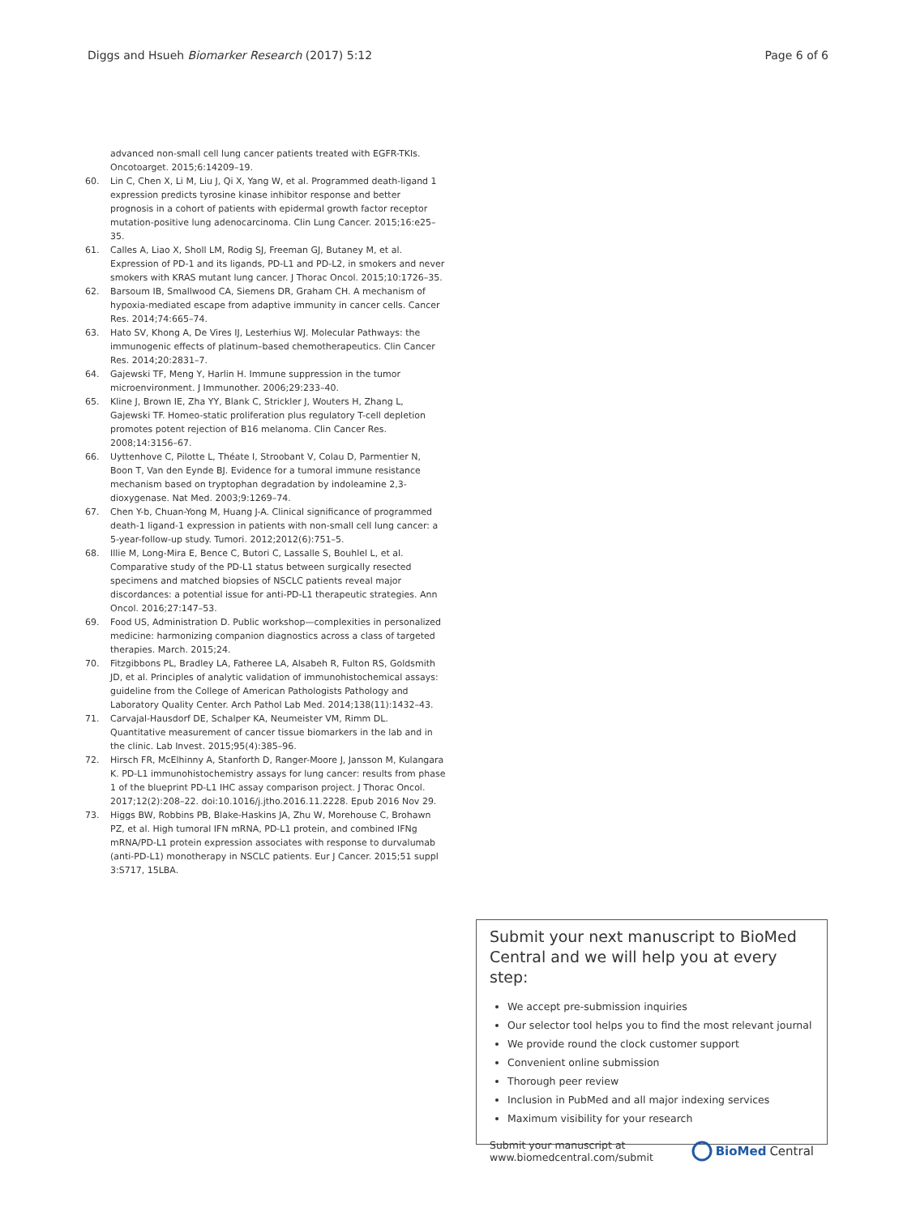Diggs and Hsueh Biomarker Research (2017) 5:12 Page 6 of 6
advanced non-small cell lung cancer patients treated with EGFR-TKIs. Oncotoarget. 2015;6:14209–19.
60. Lin C, Chen X, Li M, Liu J, Qi X, Yang W, et al. Programmed death-ligand 1 expression predicts tyrosine kinase inhibitor response and better prognosis in a cohort of patients with epidermal growth factor receptor mutation-positive lung adenocarcinoma. Clin Lung Cancer. 2015;16:e25–35.
61. Calles A, Liao X, Sholl LM, Rodig SJ, Freeman GJ, Butaney M, et al. Expression of PD-1 and its ligands, PD-L1 and PD-L2, in smokers and never smokers with KRAS mutant lung cancer. J Thorac Oncol. 2015;10:1726–35.
62. Barsoum IB, Smallwood CA, Siemens DR, Graham CH. A mechanism of hypoxia-mediated escape from adaptive immunity in cancer cells. Cancer Res. 2014;74:665–74.
63. Hato SV, Khong A, De Vires IJ, Lesterhius WJ. Molecular Pathways: the immunogenic effects of platinum–based chemotherapeutics. Clin Cancer Res. 2014;20:2831–7.
64. Gajewski TF, Meng Y, Harlin H. Immune suppression in the tumor microenvironment. J Immunother. 2006;29:233–40.
65. Kline J, Brown IE, Zha YY, Blank C, Strickler J, Wouters H, Zhang L, Gajewski TF. Homeo-static proliferation plus regulatory T-cell depletion promotes potent rejection of B16 melanoma. Clin Cancer Res. 2008;14:3156–67.
66. Uyttenhove C, Pilotte L, Théate I, Stroobant V, Colau D, Parmentier N, Boon T, Van den Eynde BJ. Evidence for a tumoral immune resistance mechanism based on tryptophan degradation by indoleamine 2,3-dioxygenase. Nat Med. 2003;9:1269–74.
67. Chen Y-b, Chuan-Yong M, Huang J-A. Clinical significance of programmed death-1 ligand-1 expression in patients with non-small cell lung cancer: a 5-year-follow-up study. Tumori. 2012;2012(6):751–5.
68. Illie M, Long-Mira E, Bence C, Butori C, Lassalle S, Bouhlel L, et al. Comparative study of the PD-L1 status between surgically resected specimens and matched biopsies of NSCLC patients reveal major discordances: a potential issue for anti-PD-L1 therapeutic strategies. Ann Oncol. 2016;27:147–53.
69. Food US, Administration D. Public workshop—complexities in personalized medicine: harmonizing companion diagnostics across a class of targeted therapies. March. 2015;24.
70. Fitzgibbons PL, Bradley LA, Fatheree LA, Alsabeh R, Fulton RS, Goldsmith JD, et al. Principles of analytic validation of immunohistochemical assays: guideline from the College of American Pathologists Pathology and Laboratory Quality Center. Arch Pathol Lab Med. 2014;138(11):1432–43.
71. Carvajal-Hausdorf DE, Schalper KA, Neumeister VM, Rimm DL. Quantitative measurement of cancer tissue biomarkers in the lab and in the clinic. Lab Invest. 2015;95(4):385–96.
72. Hirsch FR, McElhinny A, Stanforth D, Ranger-Moore J, Jansson M, Kulangara K. PD-L1 immunohistochemistry assays for lung cancer: results from phase 1 of the blueprint PD-L1 IHC assay comparison project. J Thorac Oncol. 2017;12(2):208–22. doi:10.1016/j.jtho.2016.11.2228. Epub 2016 Nov 29.
73. Higgs BW, Robbins PB, Blake-Haskins JA, Zhu W, Morehouse C, Brohawn PZ, et al. High tumoral IFN mRNA, PD-L1 protein, and combined IFNg mRNA/PD-L1 protein expression associates with response to durvalumab (anti-PD-L1) monotherapy in NSCLC patients. Eur J Cancer. 2015;51 suppl 3:S717, 15LBA.
Submit your next manuscript to BioMed Central and we will help you at every step:
We accept pre-submission inquiries
Our selector tool helps you to find the most relevant journal
We provide round the clock customer support
Convenient online submission
Thorough peer review
Inclusion in PubMed and all major indexing services
Maximum visibility for your research
Submit your manuscript at
www.biomedcentral.com/submit BioMed Central